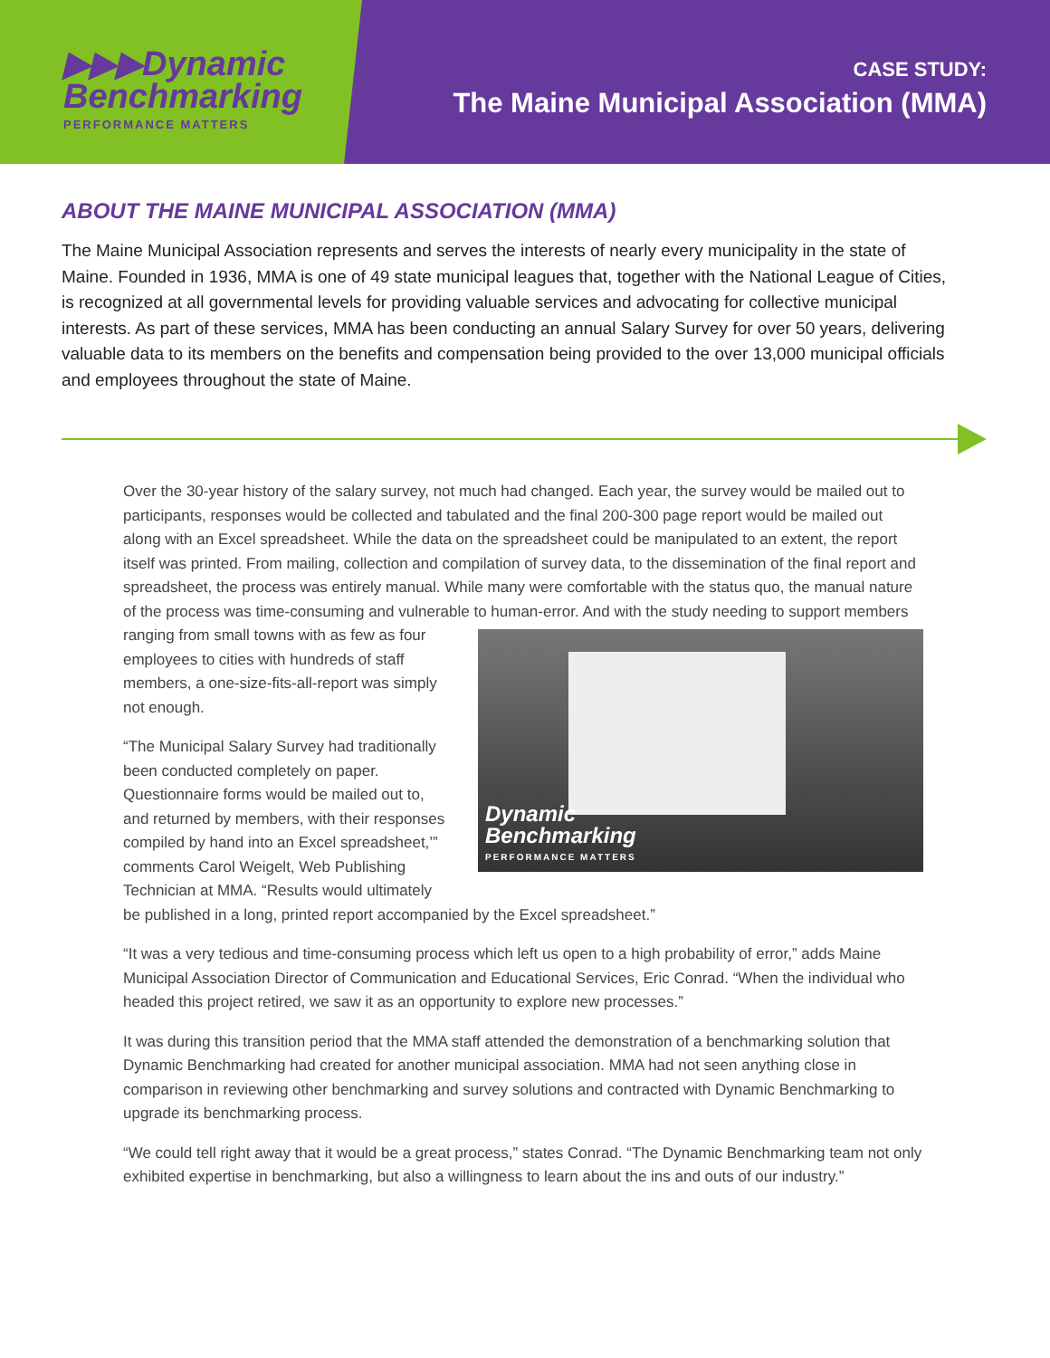▶▶▶Dynamic
Benchmarking
PERFORMANCE MATTERS
CASE STUDY:
The Maine Municipal Association (MMA)
ABOUT THE MAINE MUNICIPAL ASSOCIATION (MMA)
The Maine Municipal Association represents and serves the interests of nearly every municipality in the state of Maine. Founded in 1936, MMA is one of 49 state municipal leagues that, together with the National League of Cities, is recognized at all governmental levels for providing valuable services and advocating for collective municipal interests. As part of these services, MMA has been conducting an annual Salary Survey for over 50 years, delivering valuable data to its members on the benefits and compensation being provided to the over 13,000 municipal officials and employees throughout the state of Maine.
Over the 30-year history of the salary survey, not much had changed. Each year, the survey would be mailed out to participants, responses would be collected and tabulated and the final 200-300 page report would be mailed out along with an Excel spreadsheet. While the data on the spreadsheet could be manipulated to an extent, the report itself was printed. From mailing, collection and compilation of survey data, to the dissemination of the final report and spreadsheet, the process was entirely manual. While many were comfortable with the status quo, the manual nature of the process was time-consuming and vulnerable to human-error. And with the study needing to support members ranging from small towns with as few as Dynamic
Benchmarking
PERFORMANCE MATTERS four employees to cities with hundreds of staff members, a one-size-fits-all-report was simply not enough.
“The Municipal Salary Survey had traditionally been conducted completely on paper. Questionnaire forms would be mailed out to, and returned by members, with their responses compiled by hand into an Excel spreadsheet,’” comments Carol Weigelt, Web Publishing Technician at MMA. “Results would ultimately be published in a long, printed report accompanied by the Excel spreadsheet.”
“It was a very tedious and time-consuming process which left us open to a high probability of error,” adds Maine Municipal Association Director of Communication and Educational Services, Eric Conrad. “When the individual who headed this project retired, we saw it as an opportunity to explore new processes.”
It was during this transition period that the MMA staff attended the demonstration of a benchmarking solution that Dynamic Benchmarking had created for another municipal association. MMA had not seen anything close in comparison in reviewing other benchmarking and survey solutions and contracted with Dynamic Benchmarking to upgrade its benchmarking process.
“We could tell right away that it would be a great process,” states Conrad. “The Dynamic Benchmarking team not only exhibited expertise in benchmarking, but also a willingness to learn about the ins and outs of our industry.”